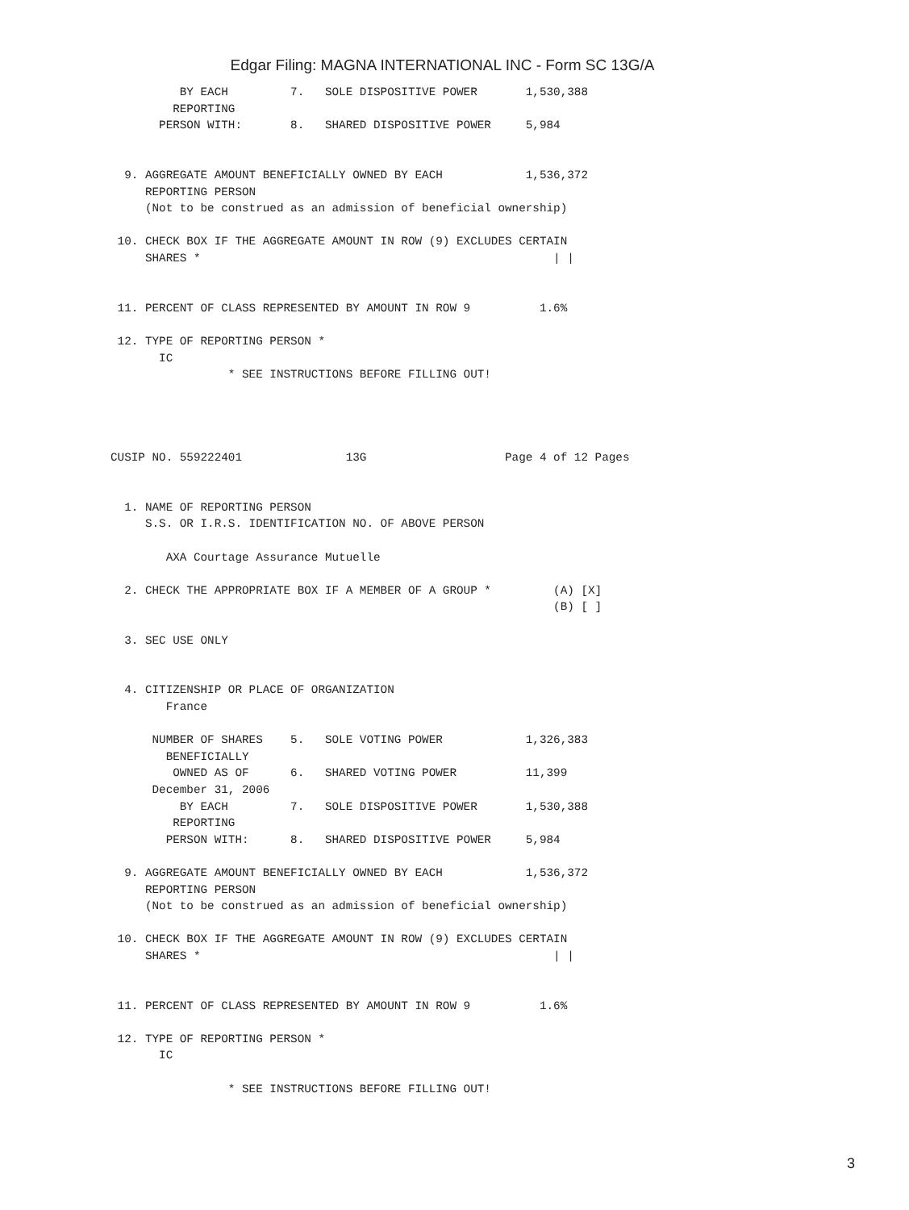Edgar Filing: MAGNA INTERNATIONAL INC - Form SC 13G/A
          BY EACH         7.   SOLE DISPOSITIVE POWER       1,530,388
         REPORTING
       PERSON WITH:       8.   SHARED DISPOSITIVE POWER     5,984


  9. AGGREGATE AMOUNT BENEFICIALLY OWNED BY EACH            1,536,372
     REPORTING PERSON
     (Not to be construed as an admission of beneficial ownership)

 10. CHECK BOX IF THE AGGREGATE AMOUNT IN ROW (9) EXCLUDES CERTAIN
     SHARES *                                                   | |


 11. PERCENT OF CLASS REPRESENTED BY AMOUNT IN ROW 9          1.6%

 12. TYPE OF REPORTING PERSON *
       IC
                 * SEE INSTRUCTIONS BEFORE FILLING OUT!




CUSIP NO. 559222401               13G                    Page 4 of 12 Pages


  1. NAME OF REPORTING PERSON
     S.S. OR I.R.S. IDENTIFICATION NO. OF ABOVE PERSON

        AXA Courtage Assurance Mutuelle

  2. CHECK THE APPROPRIATE BOX IF A MEMBER OF A GROUP *         (A) [X]
                                                                (B) [ ]

  3. SEC USE ONLY


  4. CITIZENSHIP OR PLACE OF ORGANIZATION
        France

      NUMBER OF SHARES    5.   SOLE VOTING POWER            1,326,383
        BENEFICIALLY
         OWNED AS OF      6.   SHARED VOTING POWER          11,399
      December 31, 2006
          BY EACH         7.   SOLE DISPOSITIVE POWER       1,530,388
         REPORTING
        PERSON WITH:      8.   SHARED DISPOSITIVE POWER     5,984

  9. AGGREGATE AMOUNT BENEFICIALLY OWNED BY EACH            1,536,372
     REPORTING PERSON
     (Not to be construed as an admission of beneficial ownership)

 10. CHECK BOX IF THE AGGREGATE AMOUNT IN ROW (9) EXCLUDES CERTAIN
     SHARES *                                                   | |


 11. PERCENT OF CLASS REPRESENTED BY AMOUNT IN ROW 9          1.6%

 12. TYPE OF REPORTING PERSON *
       IC

                 * SEE INSTRUCTIONS BEFORE FILLING OUT!
3